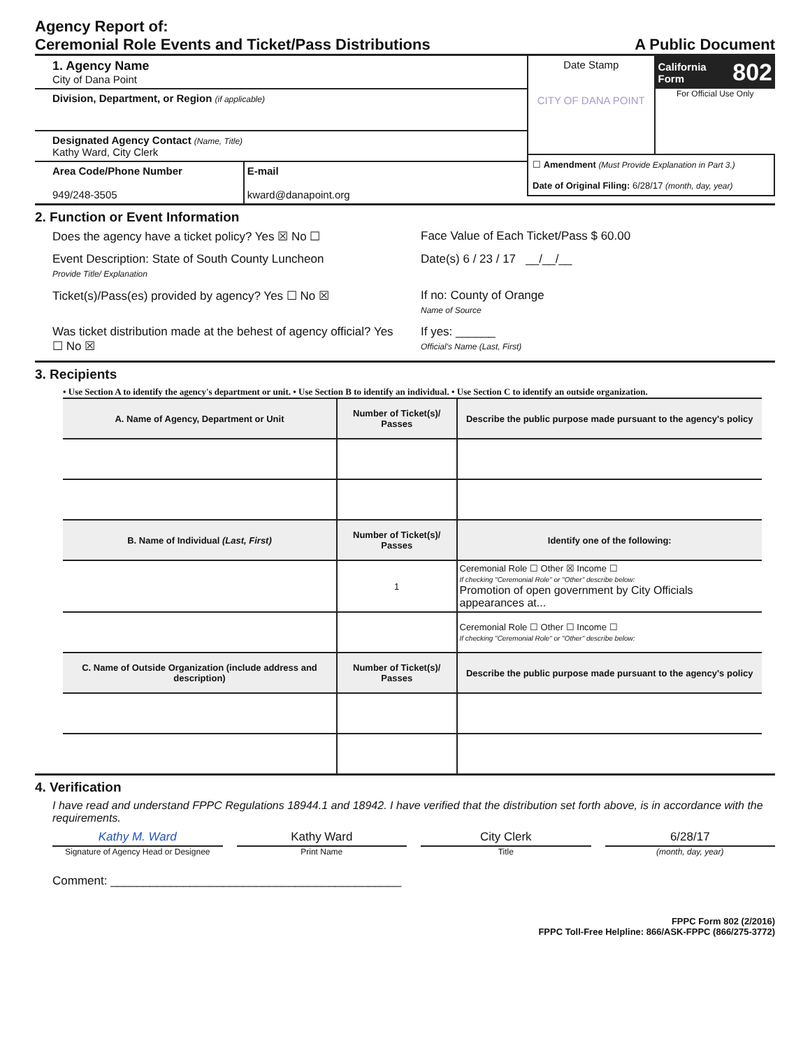Agency Report of:
Ceremonial Role Events and Ticket/Pass Distributions A Public Document
1. Agency Name
City of Dana Point
Division, Department, or Region (if applicable)
Designated Agency Contact (Name, Title)
Kathy Ward, City Clerk
Area Code/Phone Number
949/248-3505
E-mail
kward@danapoint.org
Date Stamp
CITY OF DANA POINT
California Form 802
For Official Use Only
☐ Amendment (Must Provide Explanation in Part 3.)
Date of Original Filing: 6/28/17 (month, day, year)
2. Function or Event Information
Does the agency have a ticket policy? Yes ☒ No ☐
Face Value of Each Ticket/Pass $ 60.00
Event Description: State of South County Luncheon
Provide Title/ Explanation
Date(s) 6 / 23 / 17 __/__/__
Ticket(s)/Pass(es) provided by agency? Yes ☐ No ☒
If no: County of Orange
Name of Source
Was ticket distribution made at the behest of agency official? Yes ☐ No ☒
If yes: ______
Official's Name (Last, First)
3. Recipients
• Use Section A to identify the agency's department or unit. • Use Section B to identify an individual. • Use Section C to identify an outside organization.
| A. Name of Agency, Department or Unit | Number of Ticket(s)/ Passes | Describe the public purpose made pursuant to the agency's policy |
| --- | --- | --- |
| B. Name of Individual (Last, First) | Number of Ticket(s)/ Passes | Identify one of the following: |
| | 1 | Ceremonial Role ☐ Other ☒ Income ☐ If checking "Ceremonial Role" or "Other" describe below: Promotion of open government by City Officials appearances at... |
| | | Ceremonial Role ☐ Other ☐ Income ☐ If checking "Ceremonial Role" or "Other" describe below: |
| C. Name of Outside Organization (include address and description) | Number of Ticket(s)/ Passes | Describe the public purpose made pursuant to the agency's policy |
4. Verification
I have read and understand FPPC Regulations 18944.1 and 18942. I have verified that the distribution set forth above, is in accordance with the requirements.
Kathy M. Ward
Signature of Agency Head or Designee
Kathy Ward
Print Name
City Clerk
Title
6/28/17
(month, day, year)
Comment: ____________________________________________
FPPC Form 802 (2/2016)
FPPC Toll-Free Helpline: 866/ASK-FPPC (866/275-3772)